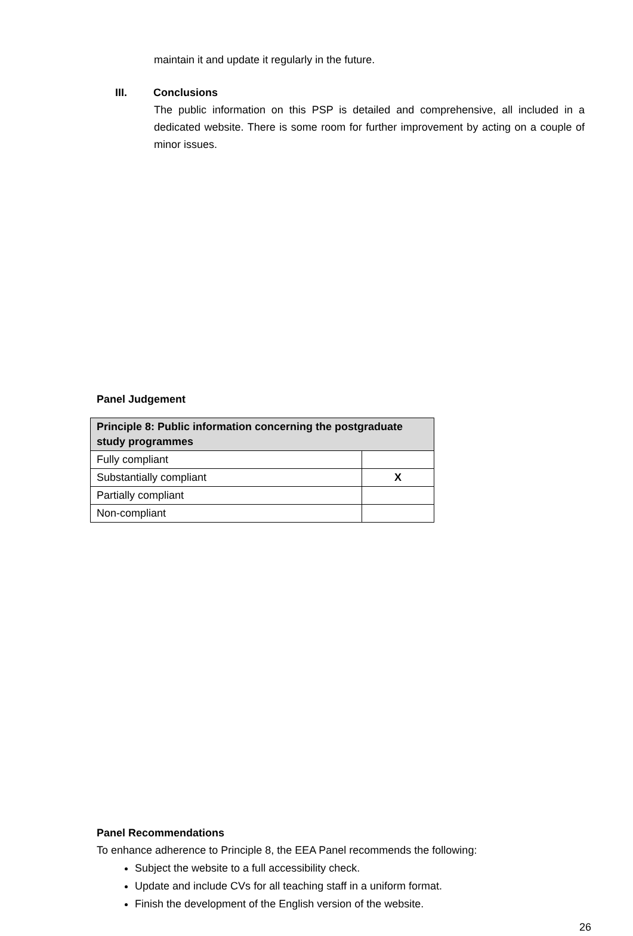maintain it and update it regularly in the future.
III. Conclusions
The public information on this PSP is detailed and comprehensive, all included in a dedicated website. There is some room for further improvement by acting on a couple of minor issues.
Panel Judgement
| Principle 8: Public information concerning the postgraduate study programmes | |
| --- | --- |
| Fully compliant | |
| Substantially compliant | X |
| Partially compliant | |
| Non-compliant | |
Panel Recommendations
To enhance adherence to Principle 8, the EEA Panel recommends the following:
Subject the website to a full accessibility check.
Update and include CVs for all teaching staff in a uniform format.
Finish the development of the English version of the website.
26